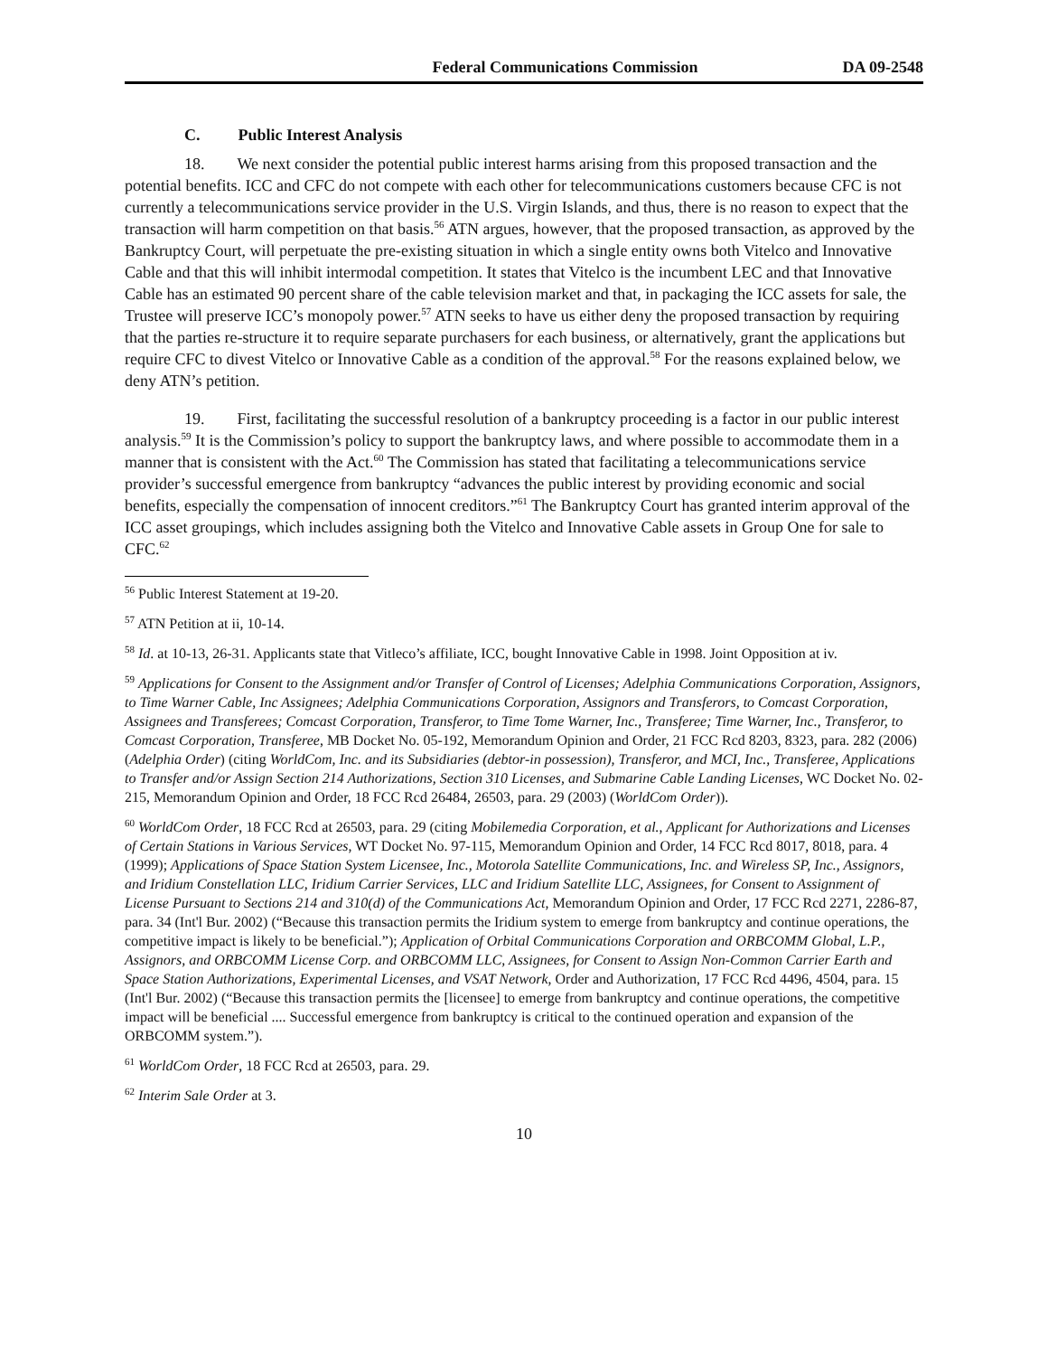Federal Communications Commission DA 09-2548
C. Public Interest Analysis
18. We next consider the potential public interest harms arising from this proposed transaction and the potential benefits. ICC and CFC do not compete with each other for telecommunications customers because CFC is not currently a telecommunications service provider in the U.S. Virgin Islands, and thus, there is no reason to expect that the transaction will harm competition on that basis.<sup>56</sup> ATN argues, however, that the proposed transaction, as approved by the Bankruptcy Court, will perpetuate the pre-existing situation in which a single entity owns both Vitelco and Innovative Cable and that this will inhibit intermodal competition. It states that Vitelco is the incumbent LEC and that Innovative Cable has an estimated 90 percent share of the cable television market and that, in packaging the ICC assets for sale, the Trustee will preserve ICC’s monopoly power.<sup>57</sup> ATN seeks to have us either deny the proposed transaction by requiring that the parties re-structure it to require separate purchasers for each business, or alternatively, grant the applications but require CFC to divest Vitelco or Innovative Cable as a condition of the approval.<sup>58</sup> For the reasons explained below, we deny ATN’s petition.
19. First, facilitating the successful resolution of a bankruptcy proceeding is a factor in our public interest analysis.<sup>59</sup> It is the Commission’s policy to support the bankruptcy laws, and where possible to accommodate them in a manner that is consistent with the Act.<sup>60</sup> The Commission has stated that facilitating a telecommunications service provider’s successful emergence from bankruptcy “advances the public interest by providing economic and social benefits, especially the compensation of innocent creditors.”<sup>61</sup> The Bankruptcy Court has granted interim approval of the ICC asset groupings, which includes assigning both the Vitelco and Innovative Cable assets in Group One for sale to CFC.<sup>62</sup>
<sup>56</sup> Public Interest Statement at 19-20.
<sup>57</sup> ATN Petition at ii, 10-14.
<sup>58</sup> Id. at 10-13, 26-31. Applicants state that Vitleco’s affiliate, ICC, bought Innovative Cable in 1998. Joint Opposition at iv.
<sup>59</sup> Applications for Consent to the Assignment and/or Transfer of Control of Licenses; Adelphia Communications Corporation, Assignors, to Time Warner Cable, Inc Assignees; Adelphia Communications Corporation, Assignors and Transferors, to Comcast Corporation, Assignees and Transferees; Comcast Corporation, Transferor, to Time Tome Warner, Inc., Transferee; Time Warner, Inc., Transferor, to Comcast Corporation, Transferee, MB Docket No. 05-192, Memorandum Opinion and Order, 21 FCC Rcd 8203, 8323, para. 282 (2006) (Adelphia Order) (citing WorldCom, Inc. and its Subsidiaries (debtor-in possession), Transferor, and MCI, Inc., Transferee, Applications to Transfer and/or Assign Section 214 Authorizations, Section 310 Licenses, and Submarine Cable Landing Licenses, WC Docket No. 02-215, Memorandum Opinion and Order, 18 FCC Rcd 26484, 26503, para. 29 (2003) (WorldCom Order)).
<sup>60</sup> WorldCom Order, 18 FCC Rcd at 26503, para. 29 (citing Mobilemedia Corporation, et al., Applicant for Authorizations and Licenses of Certain Stations in Various Services, WT Docket No. 97-115, Memorandum Opinion and Order, 14 FCC Rcd 8017, 8018, para. 4 (1999); Applications of Space Station System Licensee, Inc., Motorola Satellite Communications, Inc. and Wireless SP, Inc., Assignors, and Iridium Constellation LLC, Iridium Carrier Services, LLC and Iridium Satellite LLC, Assignees, for Consent to Assignment of License Pursuant to Sections 214 and 310(d) of the Communications Act, Memorandum Opinion and Order, 17 FCC Rcd 2271, 2286-87, para. 34 (Int'l Bur. 2002) (“Because this transaction permits the Iridium system to emerge from bankruptcy and continue operations, the competitive impact is likely to be beneficial.”); Application of Orbital Communications Corporation and ORBCOMM Global, L.P., Assignors, and ORBCOMM License Corp. and ORBCOMM LLC, Assignees, for Consent to Assign Non-Common Carrier Earth and Space Station Authorizations, Experimental Licenses, and VSAT Network, Order and Authorization, 17 FCC Rcd 4496, 4504, para. 15 (Int'l Bur. 2002) (“Because this transaction permits the [licensee] to emerge from bankruptcy and continue operations, the competitive impact will be beneficial .... Successful emergence from bankruptcy is critical to the continued operation and expansion of the ORBCOMM system.”).
<sup>61</sup> WorldCom Order, 18 FCC Rcd at 26503, para. 29.
<sup>62</sup> Interim Sale Order at 3.
10